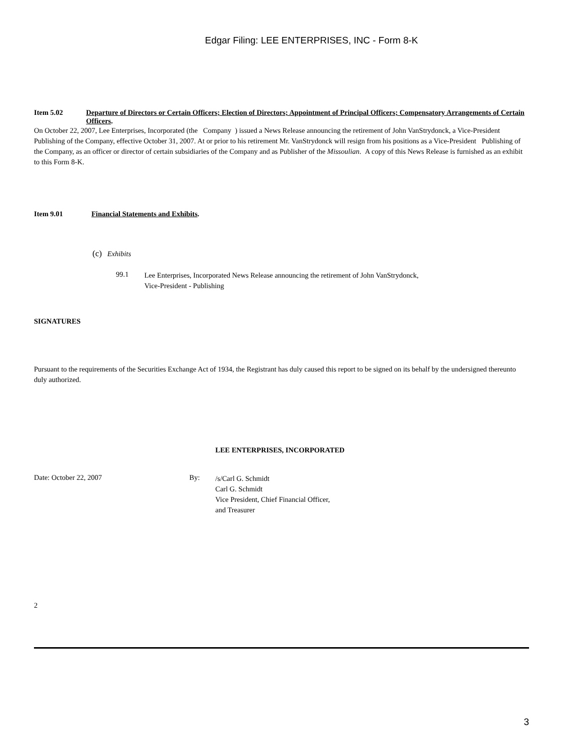Edgar Filing: LEE ENTERPRISES, INC - Form 8-K
Item 5.02 Departure of Directors or Certain Officers; Election of Directors; Appointment of Principal Officers; Compensatory Arrangements of Certain Officers.
On October 22, 2007, Lee Enterprises, Incorporated (the Company ) issued a News Release announcing the retirement of John VanStrydonck, a Vice-President Publishing of the Company, effective October 31, 2007. At or prior to his retirement Mr. VanStrydonck will resign from his positions as a Vice-President Publishing of the Company, as an officer or director of certain subsidiaries of the Company and as Publisher of the Missoulian. A copy of this News Release is furnished as an exhibit to this Form 8-K.
Item 9.01 Financial Statements and Exhibits.
(c) Exhibits
99.1
Lee Enterprises, Incorporated News Release announcing the retirement of John VanStrydonck,
Vice-President - Publishing
SIGNATURES
Pursuant to the requirements of the Securities Exchange Act of 1934, the Registrant has duly caused this report to be signed on its behalf by the undersigned thereunto duly authorized.
LEE ENTERPRISES, INCORPORATED
Date: October 22, 2007 By:
/s/Carl G. Schmidt
Carl G. Schmidt
Vice President, Chief Financial Officer,
and Treasurer
2
3